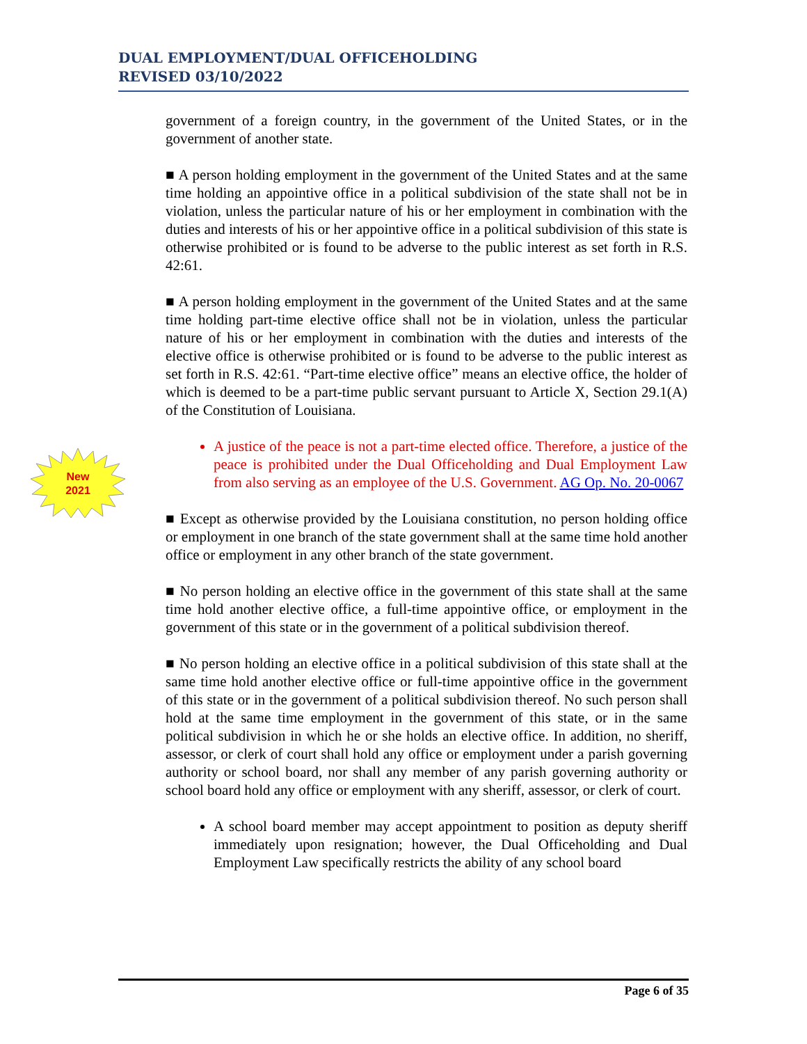DUAL EMPLOYMENT/DUAL OFFICEHOLDING
REVISED 03/10/2022
New
2021
government of a foreign country, in the government of the United States, or in the government of another state.
■ A person holding employment in the government of the United States and at the same time holding an appointive office in a political subdivision of the state shall not be in violation, unless the particular nature of his or her employment in combination with the duties and interests of his or her appointive office in a political subdivision of this state is otherwise prohibited or is found to be adverse to the public interest as set forth in R.S. 42:61.
■ A person holding employment in the government of the United States and at the same time holding part-time elective office shall not be in violation, unless the particular nature of his or her employment in combination with the duties and interests of the elective office is otherwise prohibited or is found to be adverse to the public interest as set forth in R.S. 42:61. “Part-time elective office” means an elective office, the holder of which is deemed to be a part-time public servant pursuant to Article X, Section 29.1(A) of the Constitution of Louisiana.
A justice of the peace is not a part-time elected office. Therefore, a justice of the peace is prohibited under the Dual Officeholding and Dual Employment Law from also serving as an employee of the U.S. Government. AG Op. No. 20-0067
■ Except as otherwise provided by the Louisiana constitution, no person holding office or employment in one branch of the state government shall at the same time hold another office or employment in any other branch of the state government.
■ No person holding an elective office in the government of this state shall at the same time hold another elective office, a full-time appointive office, or employment in the government of this state or in the government of a political subdivision thereof.
■ No person holding an elective office in a political subdivision of this state shall at the same time hold another elective office or full-time appointive office in the government of this state or in the government of a political subdivision thereof. No such person shall hold at the same time employment in the government of this state, or in the same political subdivision in which he or she holds an elective office. In addition, no sheriff, assessor, or clerk of court shall hold any office or employment under a parish governing authority or school board, nor shall any member of any parish governing authority or school board hold any office or employment with any sheriff, assessor, or clerk of court.
A school board member may accept appointment to position as deputy sheriff immediately upon resignation; however, the Dual Officeholding and Dual Employment Law specifically restricts the ability of any school board
Page 6 of 35